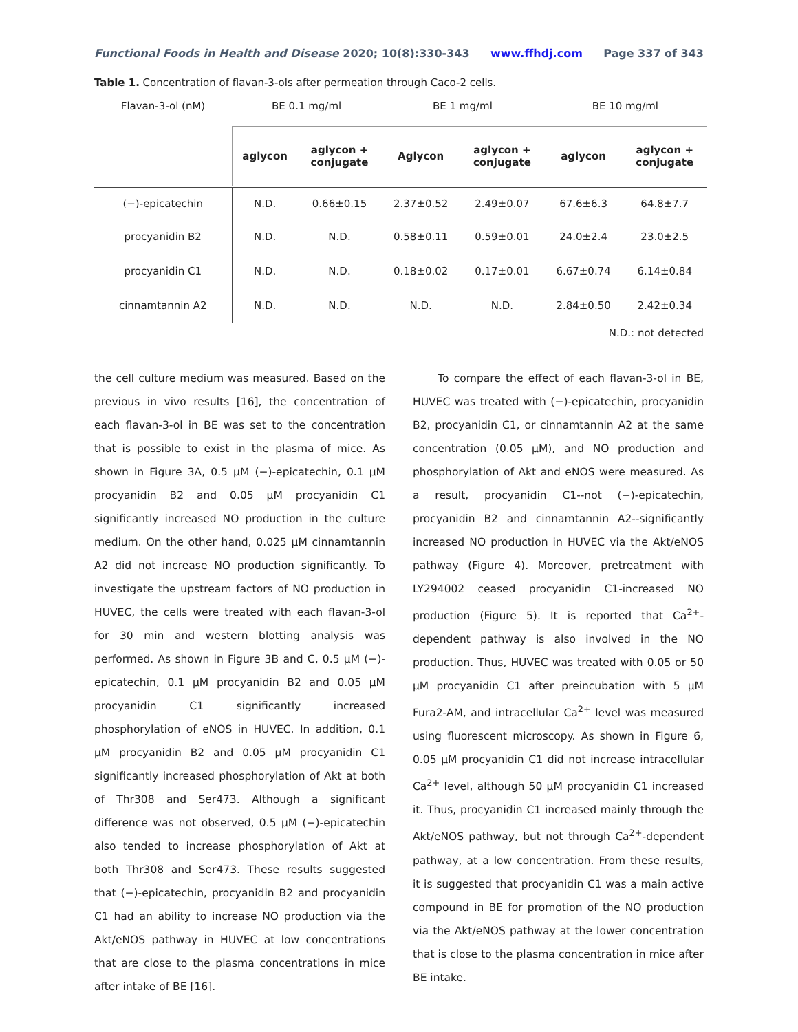Functional Foods in Health and Disease 2020; 10(8):330-343 www.ffhdj.com Page 337 of 343
Table 1. Concentration of flavan-3-ols after permeation through Caco-2 cells.
| Flavan-3-ol (nM) | BE 0.1 mg/ml | | BE 1 mg/ml | | BE 10 mg/ml | |
| | aglycon | aglycon + conjugate | Aglycon | aglycon + conjugate | aglycon | aglycon + conjugate |
| (−)-epicatechin | N.D. | 0.66±0.15 | 2.37±0.52 | 2.49±0.07 | 67.6±6.3 | 64.8±7.7 |
| procyanidin B2 | N.D. | N.D. | 0.58±0.11 | 0.59±0.01 | 24.0±2.4 | 23.0±2.5 |
| procyanidin C1 | N.D. | N.D. | 0.18±0.02 | 0.17±0.01 | 6.67±0.74 | 6.14±0.84 |
| cinnamtannin A2 | N.D. | N.D. | N.D. | N.D. | 2.84±0.50 | 2.42±0.34 |
N.D.: not detected
the cell culture medium was measured. Based on the previous in vivo results [16], the concentration of each flavan-3-ol in BE was set to the concentration that is possible to exist in the plasma of mice. As shown in Figure 3A, 0.5 µM (−)-epicatechin, 0.1 µM procyanidin B2 and 0.05 µM procyanidin C1 significantly increased NO production in the culture medium. On the other hand, 0.025 µM cinnamtannin A2 did not increase NO production significantly. To investigate the upstream factors of NO production in HUVEC, the cells were treated with each flavan-3-ol for 30 min and western blotting analysis was performed. As shown in Figure 3B and C, 0.5 µM (−)-epicatechin, 0.1 µM procyanidin B2 and 0.05 µM procyanidin C1 significantly increased phosphorylation of eNOS in HUVEC. In addition, 0.1 µM procyanidin B2 and 0.05 µM procyanidin C1 significantly increased phosphorylation of Akt at both of Thr308 and Ser473. Although a significant difference was not observed, 0.5 µM (−)-epicatechin also tended to increase phosphorylation of Akt at both Thr308 and Ser473. These results suggested that (−)-epicatechin, procyanidin B2 and procyanidin C1 had an ability to increase NO production via the Akt/eNOS pathway in HUVEC at low concentrations that are close to the plasma concentrations in mice after intake of BE [16].
To compare the effect of each flavan-3-ol in BE, HUVEC was treated with (−)-epicatechin, procyanidin B2, procyanidin C1, or cinnamtannin A2 at the same concentration (0.05 µM), and NO production and phosphorylation of Akt and eNOS were measured. As a result, procyanidin C1--not (−)-epicatechin, procyanidin B2 and cinnamtannin A2--significantly increased NO production in HUVEC via the Akt/eNOS pathway (Figure 4). Moreover, pretreatment with LY294002 ceased procyanidin C1-increased NO production (Figure 5). It is reported that Ca<sup>2+</sup>-dependent pathway is also involved in the NO production. Thus, HUVEC was treated with 0.05 or 50 µM procyanidin C1 after preincubation with 5 µM Fura2-AM, and intracellular Ca<sup>2+</sup> level was measured using fluorescent microscopy. As shown in Figure 6, 0.05 µM procyanidin C1 did not increase intracellular Ca<sup>2+</sup> level, although 50 µM procyanidin C1 increased it. Thus, procyanidin C1 increased mainly through the Akt/eNOS pathway, but not through Ca<sup>2+</sup>-dependent pathway, at a low concentration. From these results, it is suggested that procyanidin C1 was a main active compound in BE for promotion of the NO production via the Akt/eNOS pathway at the lower concentration that is close to the plasma concentration in mice after BE intake.